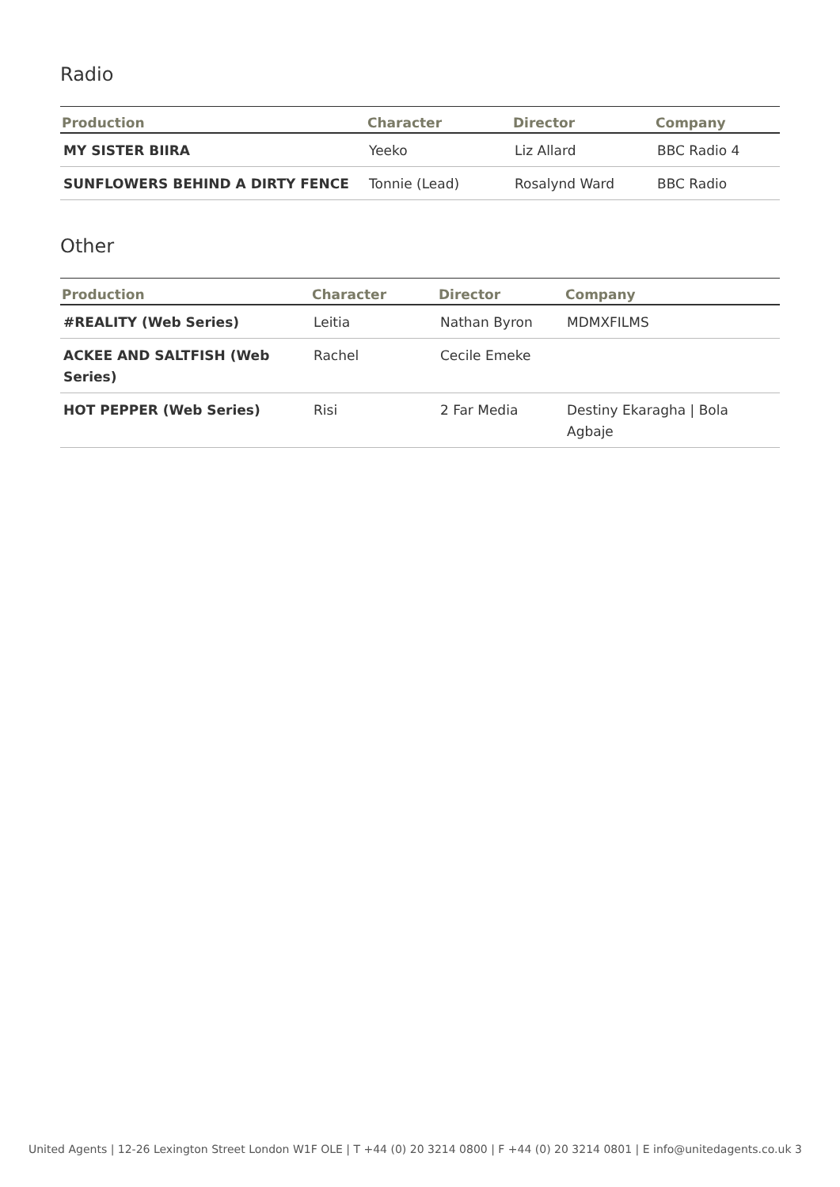Radio
| Production | Character | Director | Company |
| --- | --- | --- | --- |
| MY SISTER BIIRA | Yeeko | Liz Allard | BBC Radio 4 |
| SUNFLOWERS BEHIND A DIRTY FENCE | Tonnie (Lead) | Rosalynd Ward | BBC Radio |
Other
| Production | Character | Director | Company |
| --- | --- | --- | --- |
| #REALITY (Web Series) | Leitia | Nathan Byron | MDMXFILMS |
| ACKEE AND SALTFISH (Web Series) | Rachel | Cecile Emeke | |
| HOT PEPPER (Web Series) | Risi | 2 Far Media | Destiny Ekaragha / Bola Agbaje |
United Agents | 12-26 Lexington Street London W1F OLE | T +44 (0) 20 3214 0800 | F +44 (0) 20 3214 0801 | E info@unitedagents.co.uk 3